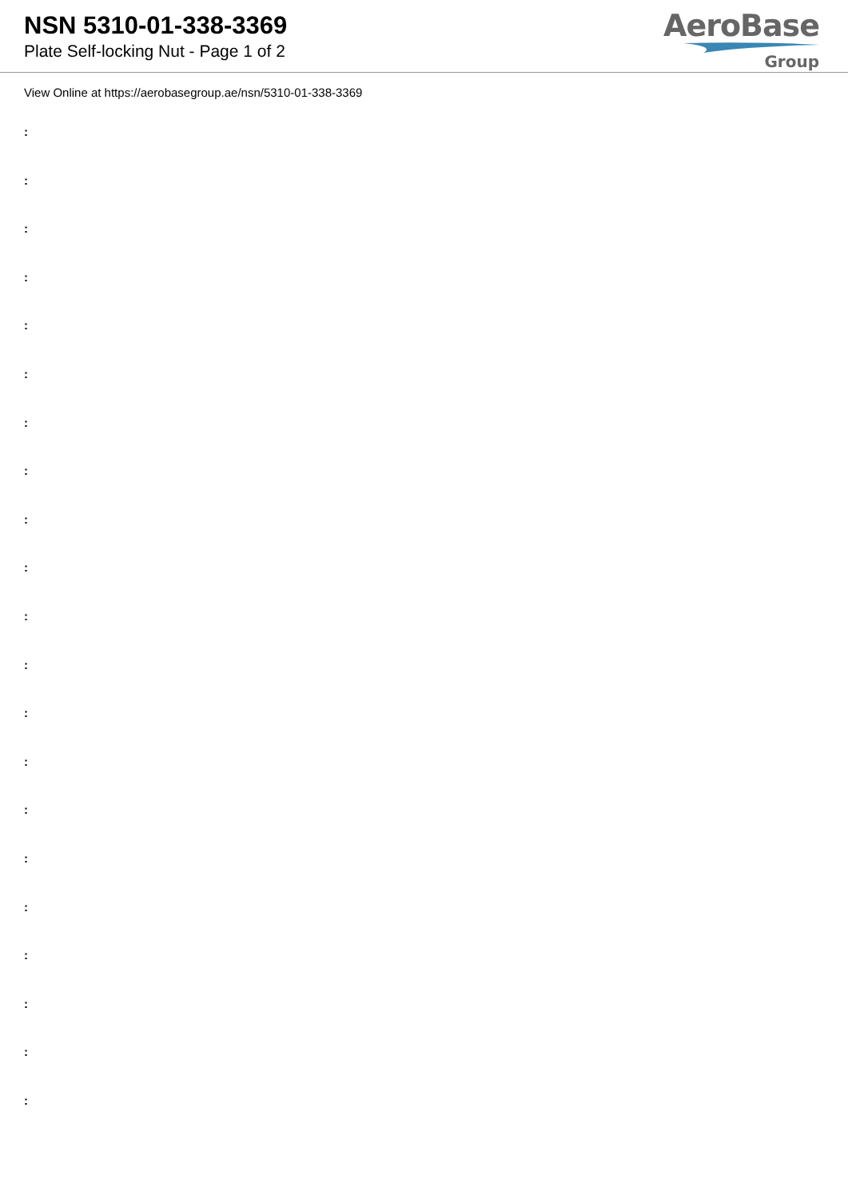NSN 5310-01-338-3369
Plate Self-locking Nut - Page 1 of 2
AeroBase
Group
View Online at https://aerobasegroup.ae/nsn/5310-01-338-3369
:
:
:
:
:
:
:
:
:
:
:
:
:
:
:
:
:
:
:
:
: